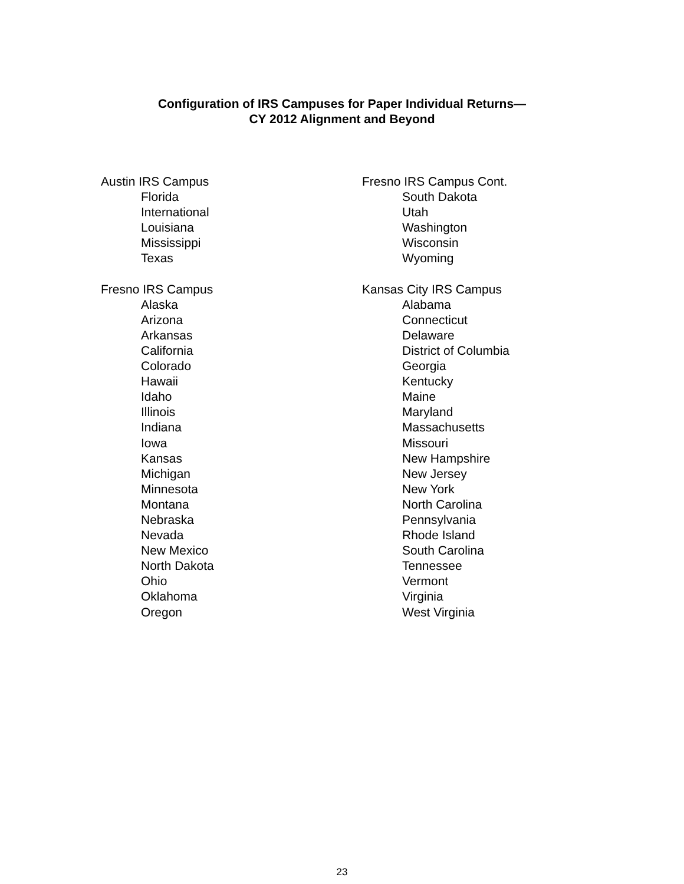Configuration of IRS Campuses for Paper Individual Returns—
CY 2012 Alignment and Beyond
Austin IRS Campus
Florida
International
Louisiana
Mississippi
Texas
Fresno IRS Campus
Alaska
Arizona
Arkansas
California
Colorado
Hawaii
Idaho
Illinois
Indiana
Iowa
Kansas
Michigan
Minnesota
Montana
Nebraska
Nevada
New Mexico
North Dakota
Ohio
Oklahoma
Oregon
Fresno IRS Campus Cont.
South Dakota
Utah
Washington
Wisconsin
Wyoming
Kansas City IRS Campus
Alabama
Connecticut
Delaware
District of Columbia
Georgia
Kentucky
Maine
Maryland
Massachusetts
Missouri
New Hampshire
New Jersey
New York
North Carolina
Pennsylvania
Rhode Island
South Carolina
Tennessee
Vermont
Virginia
West Virginia
23